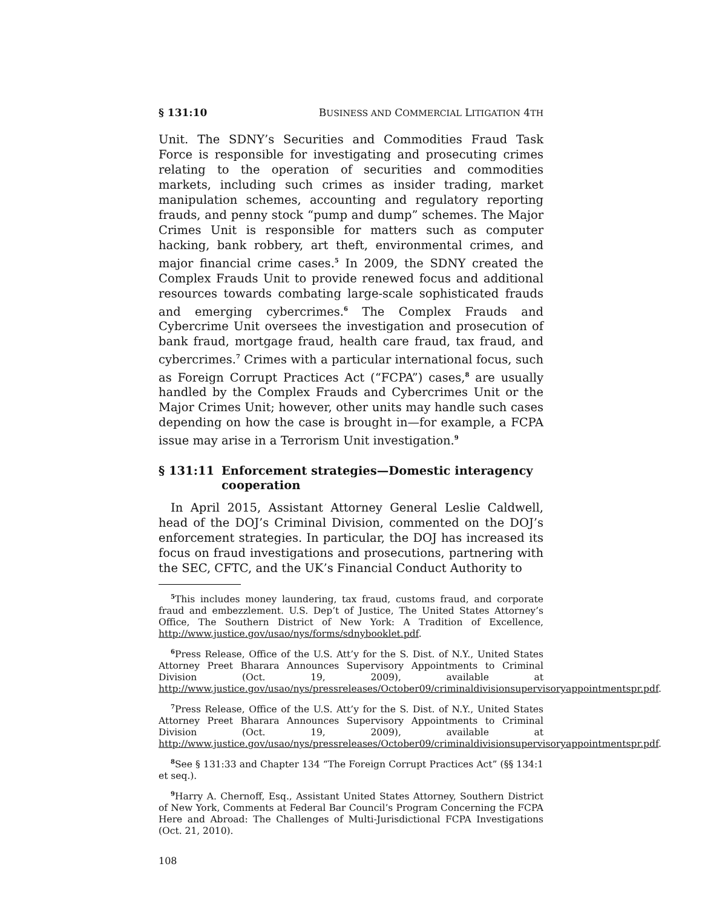§ 131:10 BUSINESS AND COMMERCIAL LITIGATION 4TH
Unit. The SDNY’s Securities and Commodities Fraud Task Force is responsible for investigating and prosecuting crimes relating to the operation of securities and commodities markets, including such crimes as insider trading, market manipulation schemes, accounting and regulatory reporting frauds, and penny stock “pump and dump” schemes. The Major Crimes Unit is responsible for matters such as computer hacking, bank robbery, art theft, environmental crimes, and major financial crime cases.<sup>5</sup> In 2009, the SDNY created the Complex Frauds Unit to provide renewed focus and additional resources towards combating large-scale sophisticated frauds and emerging cybercrimes.<sup>6</sup> The Complex Frauds and Cybercrime Unit oversees the investigation and prosecution of bank fraud, mortgage fraud, health care fraud, tax fraud, and cybercrimes.<sup>7</sup> Crimes with a particular international focus, such as Foreign Corrupt Practices Act (“FCPA”) cases,<sup>8</sup> are usually handled by the Complex Frauds and Cybercrimes Unit or the Major Crimes Unit; however, other units may handle such cases depending on how the case is brought in—for example, a FCPA issue may arise in a Terrorism Unit investigation.<sup>9</sup>
§ 131:11 Enforcement strategies—Domestic interagency cooperation
In April 2015, Assistant Attorney General Leslie Caldwell, head of the DOJ’s Criminal Division, commented on the DOJ’s enforcement strategies. In particular, the DOJ has increased its focus on fraud investigations and prosecutions, partnering with the SEC, CFTC, and the UK’s Financial Conduct Authority to
<sup>5</sup> This includes money laundering, tax fraud, customs fraud, and corporate fraud and embezzlement. U.S. Dep’t of Justice, The United States Attorney’s Office, The Southern District of New York: A Tradition of Excellence, http://www.justice.gov/usao/nys/forms/sdnybooklet.pdf.
<sup>6</sup> Press Release, Office of the U.S. Att’y for the S. Dist. of N.Y., United States Attorney Preet Bharara Announces Supervisory Appointments to Criminal Division (Oct. 19, 2009), available at http://www.justice.gov/usao/nys/pressreleases/October09/criminaldivisionsupervisoryappointmentspr.pdf.
<sup>7</sup> Press Release, Office of the U.S. Att’y for the S. Dist. of N.Y., United States Attorney Preet Bharara Announces Supervisory Appointments to Criminal Division (Oct. 19, 2009), available at http://www.justice.gov/usao/nys/pressreleases/October09/criminaldivisionsupervisoryappointmentspr.pdf.
<sup>8</sup> See § 131:33 and Chapter 134 “The Foreign Corrupt Practices Act” (§§ 134:1 et seq.).
<sup>9</sup> Harry A. Chernoff, Esq., Assistant United States Attorney, Southern District of New York, Comments at Federal Bar Council’s Program Concerning the FCPA Here and Abroad: The Challenges of Multi-Jurisdictional FCPA Investigations (Oct. 21, 2010).
108